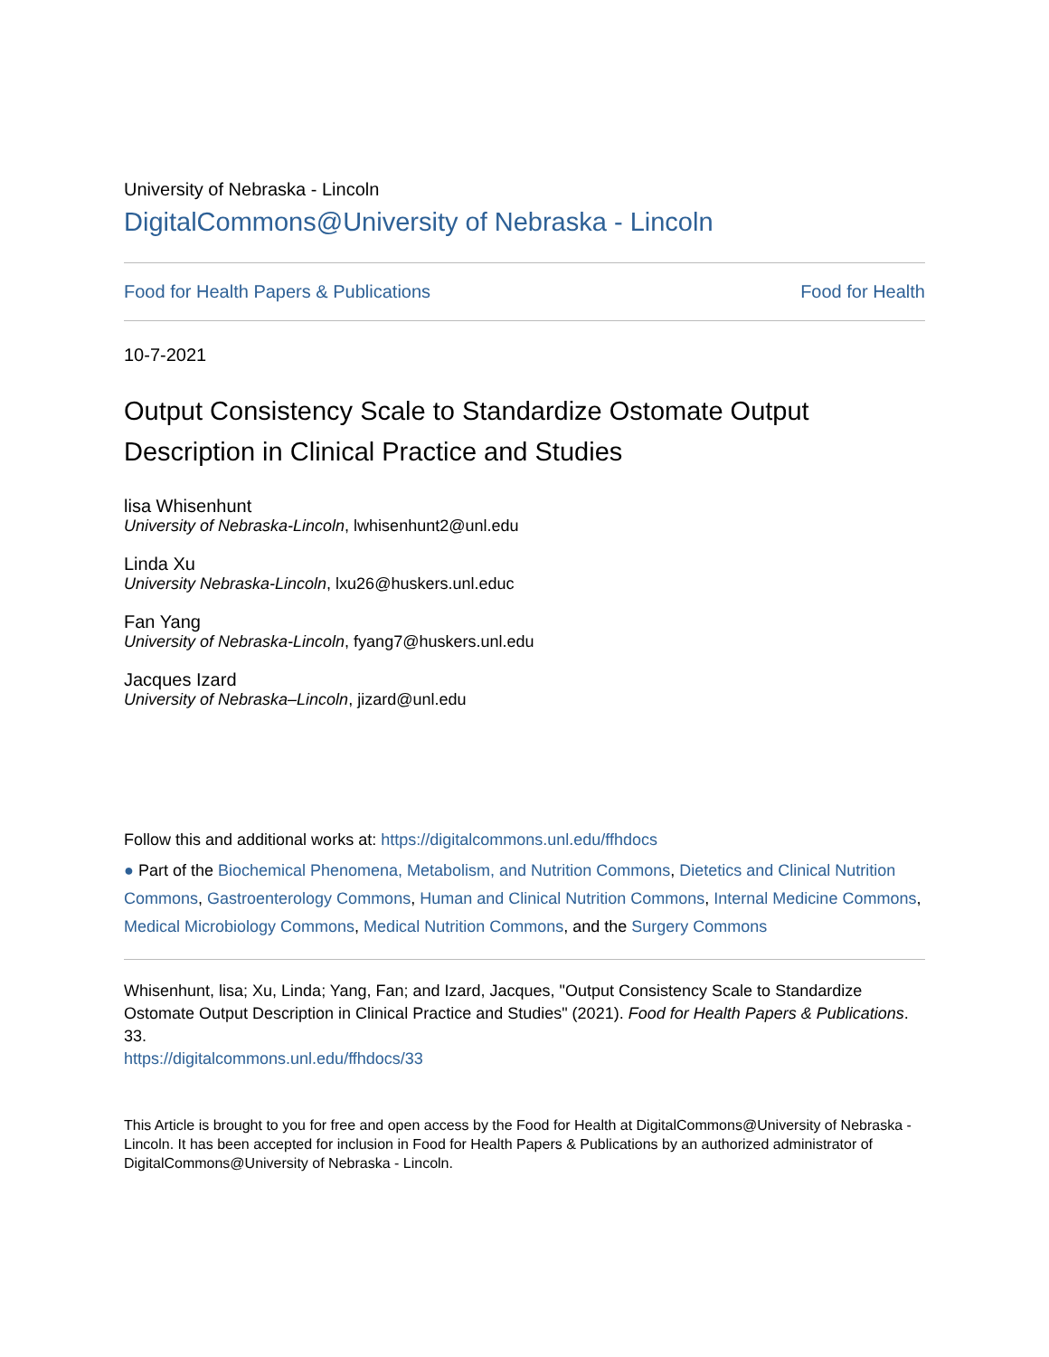University of Nebraska - Lincoln
DigitalCommons@University of Nebraska - Lincoln
Food for Health Papers & Publications Food for Health
10-7-2021
Output Consistency Scale to Standardize Ostomate Output Description in Clinical Practice and Studies
lisa Whisenhunt
University of Nebraska-Lincoln, lwhisenhunt2@unl.edu
Linda Xu
University Nebraska-Lincoln, lxu26@huskers.unl.educ
Fan Yang
University of Nebraska-Lincoln, fyang7@huskers.unl.edu
Jacques Izard
University of Nebraska–Lincoln, jizard@unl.edu
Follow this and additional works at: https://digitalcommons.unl.edu/ffhdocs
● Part of the Biochemical Phenomena, Metabolism, and Nutrition Commons, Dietetics and Clinical Nutrition Commons, Gastroenterology Commons, Human and Clinical Nutrition Commons, Internal Medicine Commons, Medical Microbiology Commons, Medical Nutrition Commons, and the Surgery Commons
Whisenhunt, lisa; Xu, Linda; Yang, Fan; and Izard, Jacques, "Output Consistency Scale to Standardize Ostomate Output Description in Clinical Practice and Studies" (2021). Food for Health Papers & Publications. 33.
https://digitalcommons.unl.edu/ffhdocs/33
This Article is brought to you for free and open access by the Food for Health at DigitalCommons@University of Nebraska - Lincoln. It has been accepted for inclusion in Food for Health Papers & Publications by an authorized administrator of DigitalCommons@University of Nebraska - Lincoln.